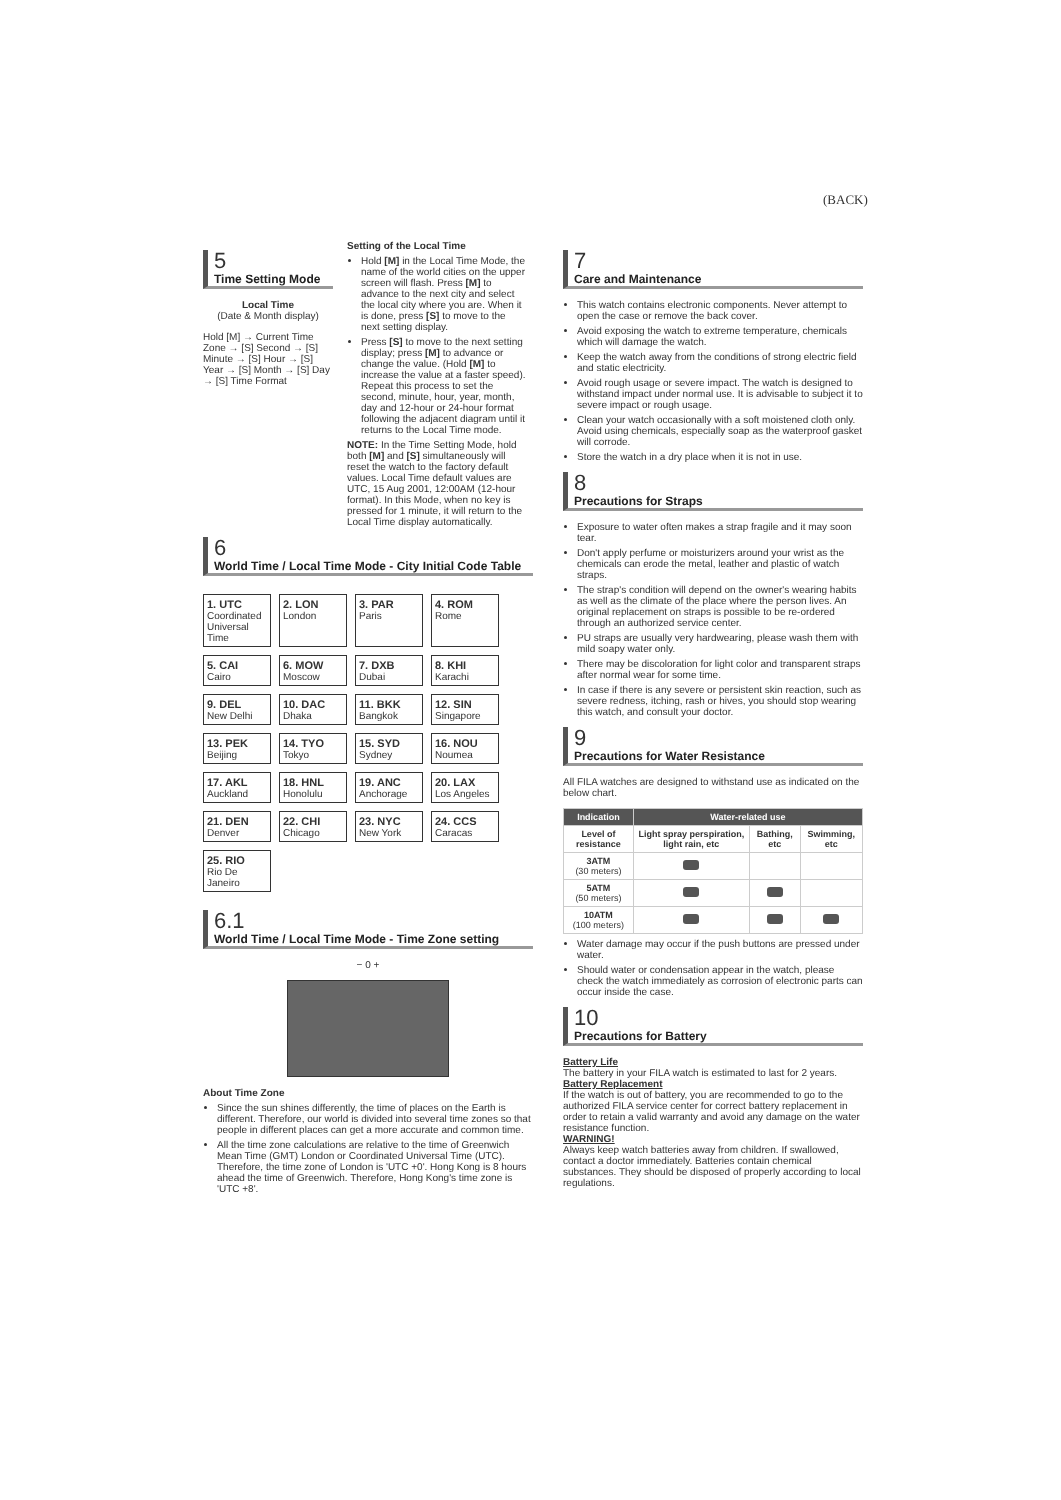(BACK)
5
Time Setting Mode
Local Time
(Date & Month display)
Hold [M] → Current Time Zone → [S] Second → [S] Minute → [S] Hour → [S] Year → [S] Month → [S] Day → [S] Time Format
Setting of the Local Time
Hold [M] in the Local Time Mode, the name of the world cities on the upper screen will flash. Press [M] to advance to the next city and select the local city where you are. When it is done, press [S] to move to the next setting display.
Press [S] to move to the next setting display; press [M] to advance or change the value. (Hold [M] to increase the value at a faster speed). Repeat this process to set the second, minute, hour, year, month, day and 12-hour or 24-hour format following the adjacent diagram until it returns to the Local Time mode.
NOTE: In the Time Setting Mode, hold both [M] and [S] simultaneously will reset the watch to the factory default values. Local Time default values are UTC, 15 Aug 2001, 12:00AM (12-hour format). In this Mode, when no key is pressed for 1 minute, it will return to the Local Time display automatically.
6
World Time / Local Time Mode - City Initial Code Table
| 1. UTC Coordinated Universal Time | 2. LON London | 3. PAR Paris | 4. ROM Rome |
| 5. CAI Cairo | 6. MOW Moscow | 7. DXB Dubai | 8. KHI Karachi |
| 9. DEL New Delhi | 10. DAC Dhaka | 11. BKK Bangkok | 12. SIN Singapore |
| 13. PEK Beijing | 14. TYO Tokyo | 15. SYD Sydney | 16. NOU Noumea |
| 17. AKL Auckland | 18. HNL Honolulu | 19. ANC Anchorage | 20. LAX Los Angeles |
| 21. DEN Denver | 22. CHI Chicago | 23. NYC New York | 24. CCS Caracas |
| 25. RIO Rio De Janeiro | | | |
6.1
World Time / Local Time Mode - Time Zone setting
− 0 +
About Time Zone
Since the sun shines differently, the time of places on the Earth is different. Therefore, our world is divided into several time zones so that people in different places can get a more accurate and common time.
All the time zone calculations are relative to the time of Greenwich Mean Time (GMT) London or Coordinated Universal Time (UTC). Therefore, the time zone of London is 'UTC +0'. Hong Kong is 8 hours ahead the time of Greenwich. Therefore, Hong Kong's time zone is 'UTC +8'.
7
Care and Maintenance
This watch contains electronic components. Never attempt to open the case or remove the back cover.
Avoid exposing the watch to extreme temperature, chemicals which will damage the watch.
Keep the watch away from the conditions of strong electric field and static electricity.
Avoid rough usage or severe impact. The watch is designed to withstand impact under normal use. It is advisable to subject it to severe impact or rough usage.
Clean your watch occasionally with a soft moistened cloth only. Avoid using chemicals, especially soap as the waterproof gasket will corrode.
Store the watch in a dry place when it is not in use.
8
Precautions for Straps
Exposure to water often makes a strap fragile and it may soon tear.
Don't apply perfume or moisturizers around your wrist as the chemicals can erode the metal, leather and plastic of watch straps.
The strap's condition will depend on the owner's wearing habits as well as the climate of the place where the person lives. An original replacement on straps is possible to be re-ordered through an authorized service center.
PU straps are usually very hardwearing, please wash them with mild soapy water only.
There may be discoloration for light color and transparent straps after normal wear for some time.
In case if there is any severe or persistent skin reaction, such as severe redness, itching, rash or hives, you should stop wearing this watch, and consult your doctor.
9
Precautions for Water Resistance
All FILA watches are designed to withstand use as indicated on the below chart.
| Indication | Water-related use | | |
| --- | --- | --- | --- |
| Level of resistance | Light spray perspiration, light rain, etc | Bathing, etc | Swimming, etc |
| 3ATM (30 meters) | | | |
| 5ATM (50 meters) | | | |
| 10ATM (100 meters) | | | |
Water damage may occur if the push buttons are pressed under water.
Should water or condensation appear in the watch, please check the watch immediately as corrosion of electronic parts can occur inside the case.
10
Precautions for Battery
Battery Life
The battery in your FILA watch is estimated to last for 2 years.
Battery Replacement
If the watch is out of battery, you are recommended to go to the authorized FILA service center for correct battery replacement in order to retain a valid warranty and avoid any damage on the water resistance function.
WARNING!
Always keep watch batteries away from children. If swallowed, contact a doctor immediately. Batteries contain chemical substances. They should be disposed of properly according to local regulations.